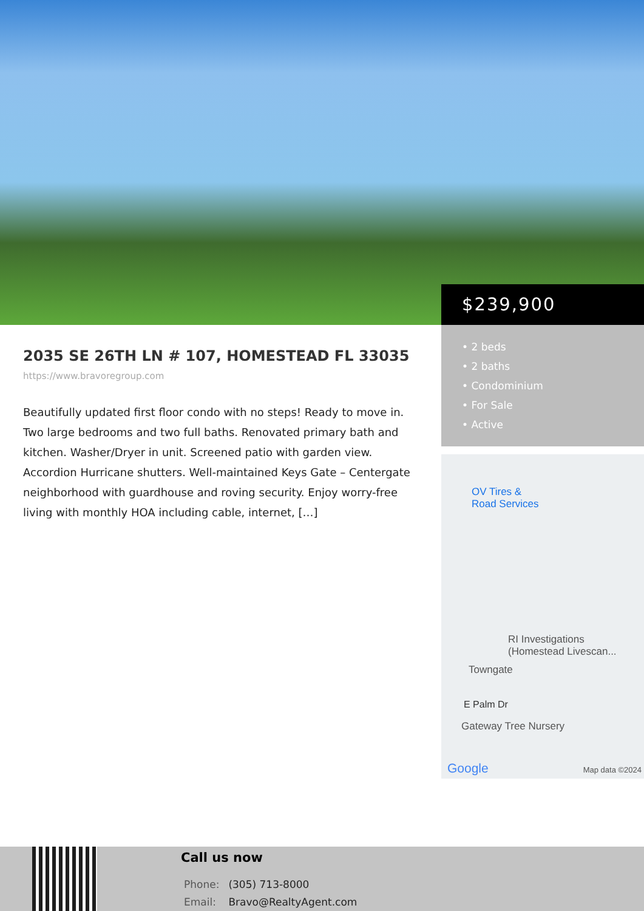$239,900
• 2 beds
• 2 baths
• Condominium
• For Sale
• Active
OV Tires &
Road Services
RI Investigations
(Homestead Livescan...
Towngate
E Palm Dr
Gateway Tree Nursery
Google Map data ©2024
2035 SE 26TH LN # 107, HOMESTEAD FL 33035
https://www.bravoregroup.com
Beautifully updated first floor condo with no steps! Ready to move in. Two large bedrooms and two full baths. Renovated primary bath and kitchen. Washer/Dryer in unit. Screened patio with garden view. Accordion Hurricane shutters. Well-maintained Keys Gate – Centergate neighborhood with guardhouse and roving security. Enjoy worry-free living with monthly HOA including cable, internet, […]
Call us now
Phone: (305) 713-8000
Email: Bravo@RealtyAgent.com